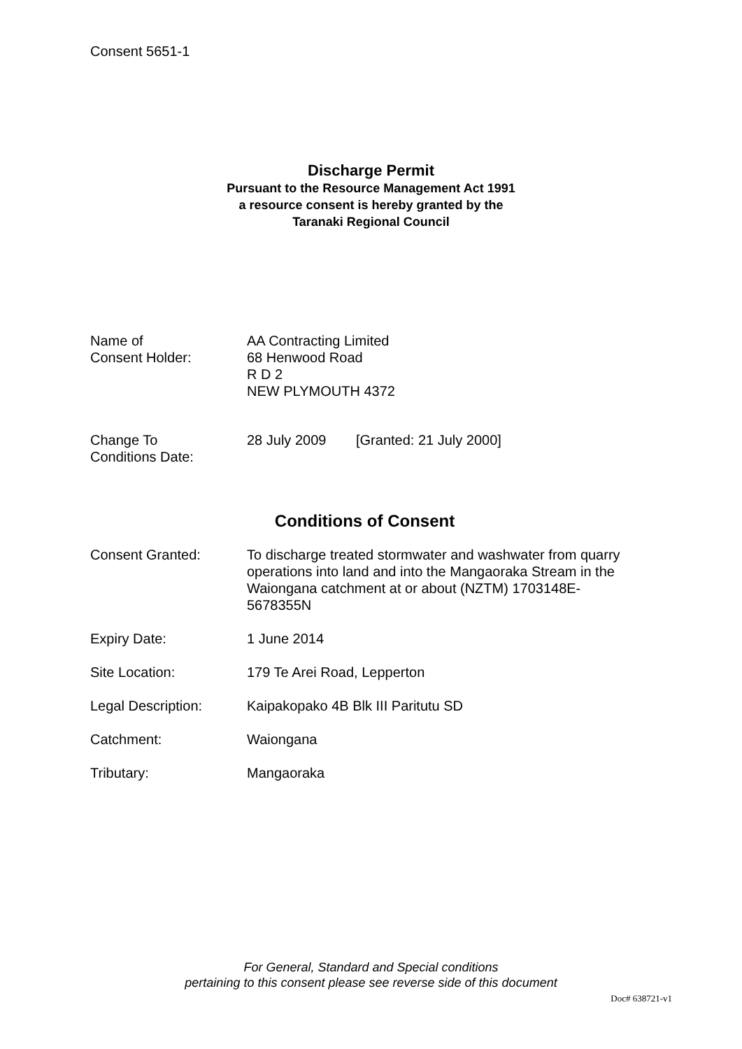Consent 5651-1
Discharge Permit
Pursuant to the Resource Management Act 1991
a resource consent is hereby granted by the
Taranaki Regional Council
| Name of Consent Holder: | AA Contracting Limited 68 Henwood Road R D 2 NEW PLYMOUTH 4372 |
| Change To Conditions Date: | 28 July 2009 | [Granted: 21 July 2000] |
Conditions of Consent
| Consent Granted: | To discharge treated stormwater and washwater from quarry operations into land and into the Mangaoraka Stream in the Waiongana catchment at or about (NZTM) 1703148E-5678355N |
| Expiry Date: | 1 June 2014 |
| Site Location: | 179 Te Arei Road, Lepperton |
| Legal Description: | Kaipakopako 4B Blk III Paritutu SD |
| Catchment: | Waiongana |
| Tributary: | Mangaoraka |
For General, Standard and Special conditions
pertaining to this consent please see reverse side of this document
Doc# 638721-v1